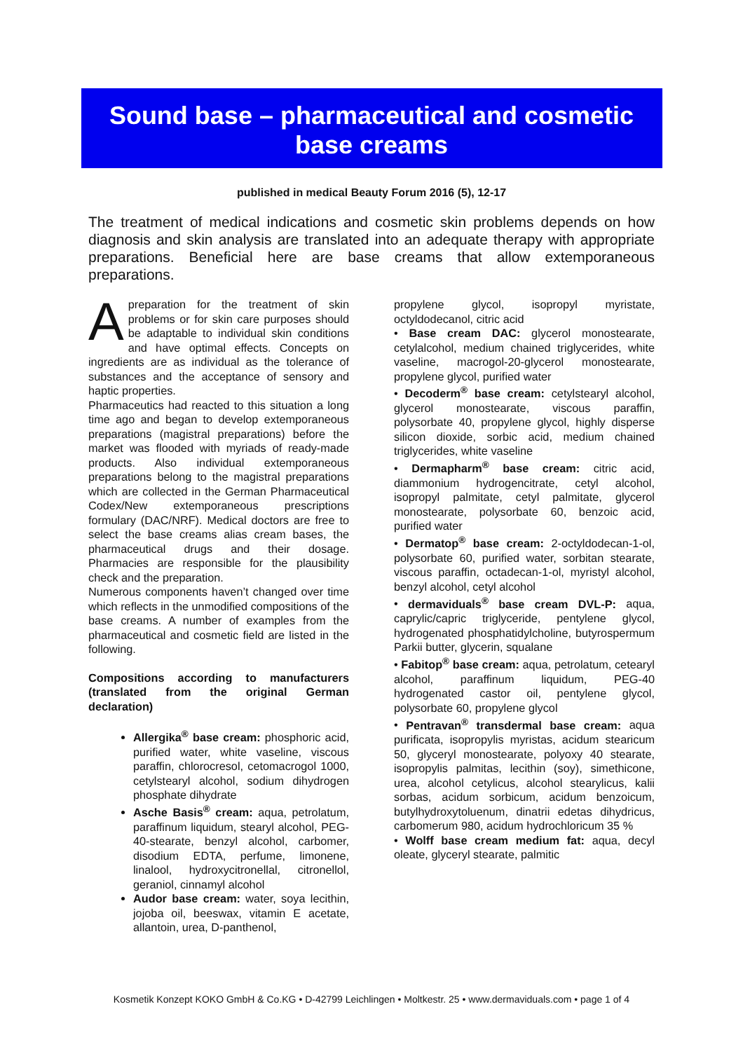Sound base – pharmaceutical and cosmetic
base creams
published in medical Beauty Forum 2016 (5), 12-17
The treatment of medical indications and cosmetic skin problems depends on how diagnosis and skin analysis are translated into an adequate therapy with appropriate preparations. Beneficial here are base creams that allow extemporaneous preparations.
Apreparation for the treatment of skin problems or for skin care purposes should be adaptable to individual skin conditions and have optimal effects. Concepts on ingredients are as individual as the tolerance of substances and the acceptance of sensory and haptic properties.
Pharmaceutics had reacted to this situation a long time ago and began to develop extemporaneous preparations (magistral preparations) before the market was flooded with myriads of ready-made products. Also individual extemporaneous preparations belong to the magistral preparations which are collected in the German Pharmaceutical Codex/New extemporaneous prescriptions formulary (DAC/NRF). Medical doctors are free to select the base creams alias cream bases, the pharmaceutical drugs and their dosage. Pharmacies are responsible for the plausibility check and the preparation.
Numerous components haven’t changed over time which reflects in the unmodified compositions of the base creams. A number of examples from the pharmaceutical and cosmetic field are listed in the following.
Compositions according to manufacturers (translated from the original German declaration)
Allergika<sup>®</sup> base cream: phosphoric acid, purified water, white vaseline, viscous paraffin, chlorocresol, cetomacrogol 1000, cetylstearyl alcohol, sodium dihydrogen phosphate dihydrate
Asche Basis<sup>®</sup> cream: aqua, petrolatum, paraffinum liquidum, stearyl alcohol, PEG-40-stearate, benzyl alcohol, carbomer, disodium EDTA, perfume, limonene, linalool, hydroxycitronellal, citronellol, geraniol, cinnamyl alcohol
Audor base cream: water, soya lecithin, jojoba oil, beeswax, vitamin E acetate, allantoin, urea, D-panthenol,
propylene glycol, isopropyl myristate, octyldodecanol, citric acid
• Base cream DAC: glycerol monostearate, cetylalcohol, medium chained triglycerides, white vaseline, macrogol-20-glycerol monostearate, propylene glycol, purified water
• Decoderm<sup>®</sup> base cream: cetylstearyl alcohol, glycerol monostearate, viscous paraffin, polysorbate 40, propylene glycol, highly disperse silicon dioxide, sorbic acid, medium chained triglycerides, white vaseline
• Dermapharm<sup>®</sup> base cream: citric acid, diammonium hydrogencitrate, cetyl alcohol, isopropyl palmitate, cetyl palmitate, glycerol monostearate, polysorbate 60, benzoic acid, purified water
• Dermatop<sup>®</sup> base cream: 2-octyldodecan-1-ol, polysorbate 60, purified water, sorbitan stearate, viscous paraffin, octadecan-1-ol, myristyl alcohol, benzyl alcohol, cetyl alcohol
• dermaviduals<sup>®</sup> base cream DVL-P: aqua, caprylic/capric triglyceride, pentylene glycol, hydrogenated phosphatidylcholine, butyrospermum Parkii butter, glycerin, squalane
• Fabitop<sup>®</sup> base cream: aqua, petrolatum, cetearyl alcohol, paraffinum liquidum, PEG-40 hydrogenated castor oil, pentylene glycol, polysorbate 60, propylene glycol
• Pentravan<sup>®</sup> transdermal base cream: aqua purificata, isopropylis myristas, acidum stearicum 50, glyceryl monostearate, polyoxy 40 stearate, isopropylis palmitas, lecithin (soy), simethicone, urea, alcohol cetylicus, alcohol stearylicus, kalii sorbas, acidum sorbicum, acidum benzoicum, butylhydroxytoluenum, dinatrii edetas dihydricus, carbomerum 980, acidum hydrochloricum 35 %
• Wolff base cream medium fat: aqua, decyl oleate, glyceryl stearate, palmitic
Kosmetik Konzept KOKO GmbH & Co.KG • D-42799 Leichlingen • Moltkestr. 25 • www.dermaviduals.com • page 1 of 4